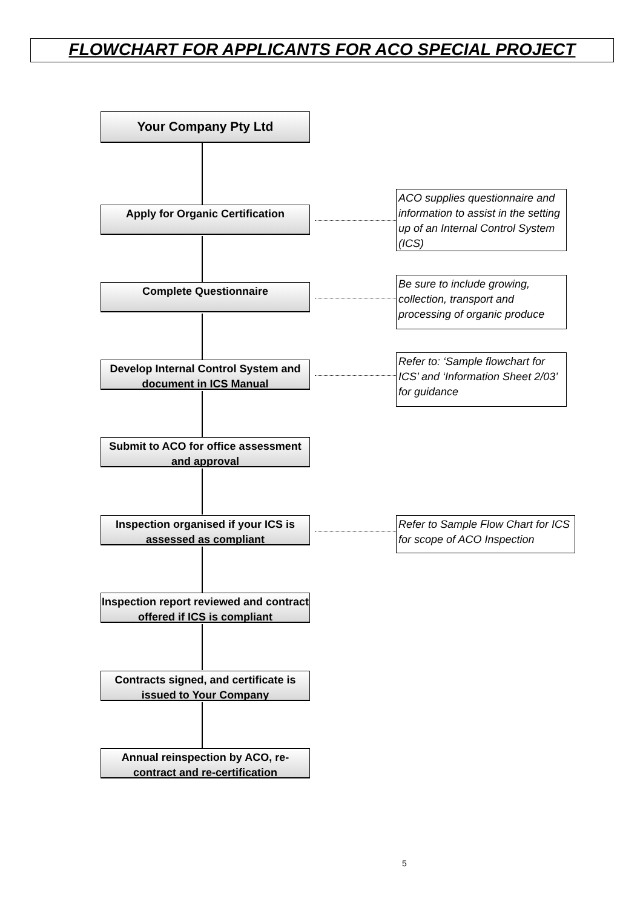FLOWCHART FOR APPLICANTS FOR ACO SPECIAL PROJECT
Your Company Pty Ltd
Apply for Organic Certification
ACO supplies questionnaire and information to assist in the setting up of an Internal Control System (ICS)
Complete Questionnaire
Be sure to include growing, collection, transport and processing of organic produce
Develop Internal Control System and document in ICS Manual
Refer to: ‘Sample flowchart for ICS’ and ‘Information Sheet 2/03’ for guidance
Submit to ACO for office assessment and approval
Inspection organised if your ICS is assessed as compliant
Refer to Sample Flow Chart for ICS for scope of ACO Inspection
Inspection report reviewed and contract offered if ICS is compliant
Contracts signed, and certificate is issued to Your Company
Annual reinspection by ACO, re-contract and re-certification
5